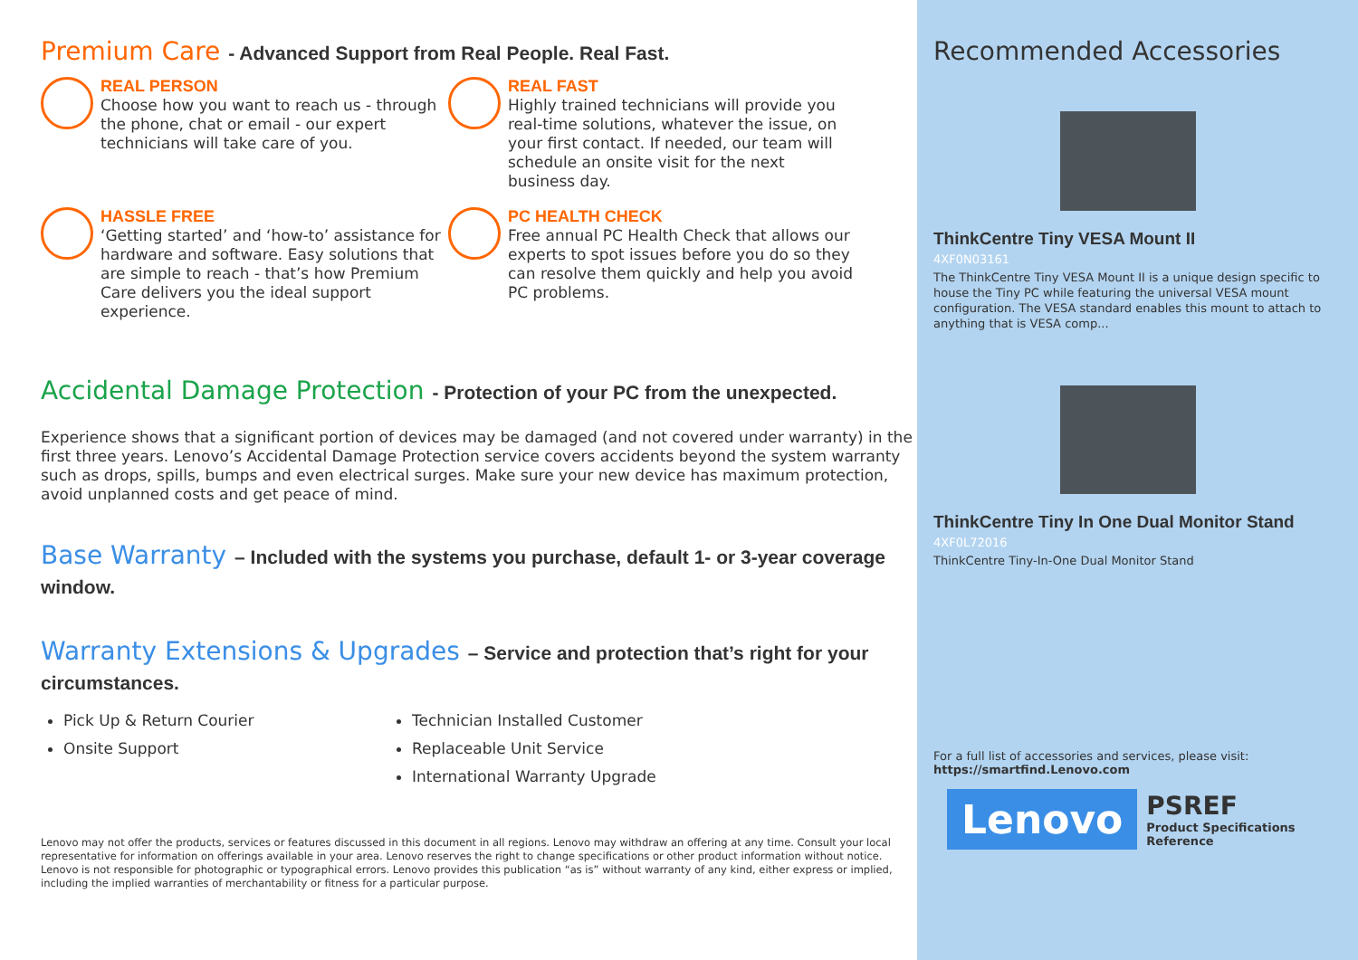Premium Care - Advanced Support from Real People. Real Fast.
REAL PERSON
Choose how you want to reach us - through the phone, chat or email - our expert technicians will take care of you.
REAL FAST
Highly trained technicians will provide you real-time solutions, whatever the issue, on your first contact. If needed, our team will schedule an onsite visit for the next business day.
HASSLE FREE
‘Getting started’ and ‘how-to’ assistance for hardware and software. Easy solutions that are simple to reach - that’s how Premium Care delivers you the ideal support experience.
PC HEALTH CHECK
Free annual PC Health Check that allows our experts to spot issues before you do so they can resolve them quickly and help you avoid PC problems.
Accidental Damage Protection - Protection of your PC from the unexpected.
Experience shows that a significant portion of devices may be damaged (and not covered under warranty) in the first three years. Lenovo’s Accidental Damage Protection service covers accidents beyond the system warranty such as drops, spills, bumps and even electrical surges. Make sure your new device has maximum protection, avoid unplanned costs and get peace of mind.
Base Warranty – Included with the systems you purchase, default 1- or 3-year coverage window.
Warranty Extensions & Upgrades – Service and protection that’s right for your circumstances.
Pick Up & Return Courier
Onsite Support
Technician Installed Customer
Replaceable Unit Service
International Warranty Upgrade
Lenovo may not offer the products, services or features discussed in this document in all regions. Lenovo may withdraw an offering at any time. Consult your local representative for information on offerings available in your area. Lenovo reserves the right to change specifications or other product information without notice. Lenovo is not responsible for photographic or typographical errors. Lenovo provides this publication “as is” without warranty of any kind, either express or implied, including the implied warranties of merchantability or fitness for a particular purpose.
Recommended Accessories
ThinkCentre Tiny VESA Mount II
4XF0N03161
The ThinkCentre Tiny VESA Mount II is a unique design specific to house the Tiny PC while featuring the universal VESA mount configuration. The VESA standard enables this mount to attach to anything that is VESA comp...
ThinkCentre Tiny In One Dual Monitor Stand
4XF0L72016
ThinkCentre Tiny-In-One Dual Monitor Stand
For a full list of accessories and services, please visit:
https://smartfind.Lenovo.com
Lenovo
PSREF
Product Specifications
Reference